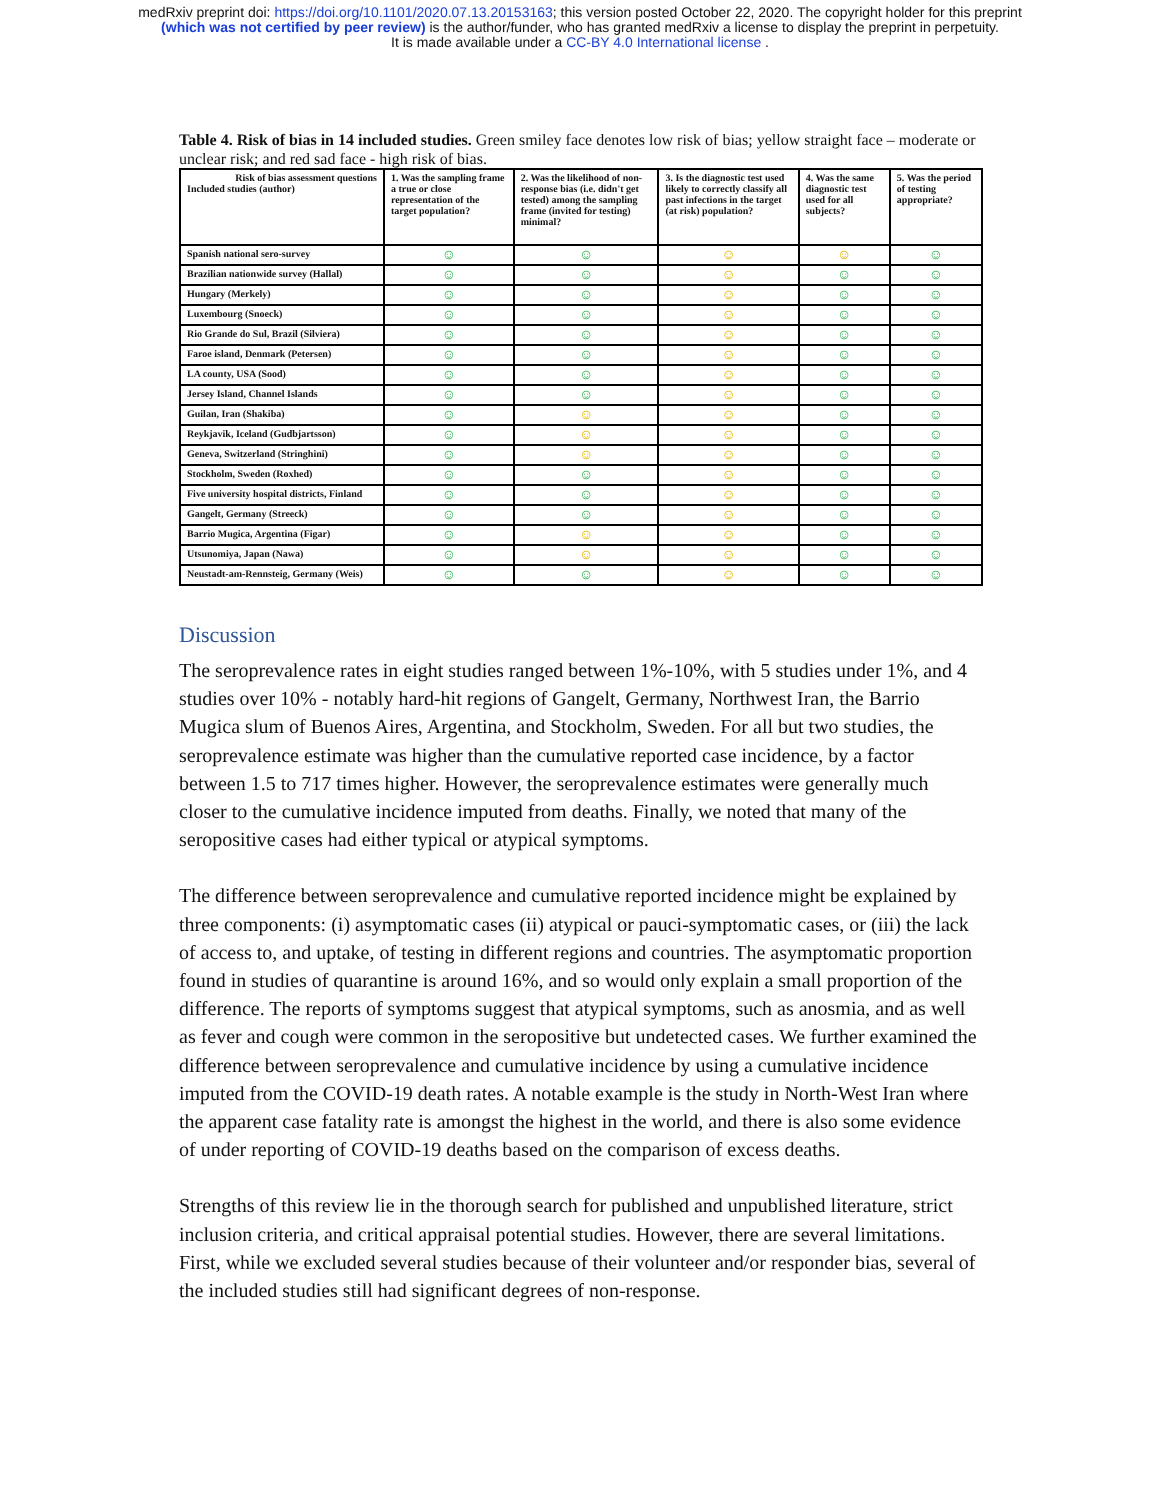medRxiv preprint doi: https://doi.org/10.1101/2020.07.13.20153163; this version posted October 22, 2020. The copyright holder for this preprint
(which was not certified by peer review) is the author/funder, who has granted medRxiv a license to display the preprint in perpetuity.
It is made available under a CC-BY 4.0 International license .
Table 4. Risk of bias in 14 included studies. Green smiley face denotes low risk of bias; yellow straight face – moderate or unclear risk; and red sad face - high risk of bias.
| Risk of bias assessment questions Included studies (author) | 1. Was the sampling frame a true or close representation of the target population? | 2. Was the likelihood of non-response bias (i.e. didn't get tested) among the sampling frame (invited for testing) minimal? | 3. Is the diagnostic test used likely to correctly classify all past infections in the target (at risk) population? | 4. Was the same diagnostic test used for all subjects? | 5. Was the period of testing appropriate? |
| --- | --- | --- | --- | --- | --- |
| Spanish national sero-survey | ☺ | ☺ | ☺ | ☺ | ☺ |
| Brazilian nationwide survey (Hallal) | ☺ | ☺ | ☺ | ☺ | ☺ |
| Hungary (Merkely) | ☺ | ☺ | ☺ | ☺ | ☺ |
| Luxembourg (Snoeck) | ☺ | ☺ | ☺ | ☺ | ☺ |
| Rio Grande do Sul, Brazil (Silviera) | ☺ | ☺ | ☺ | ☺ | ☺ |
| Faroe island, Denmark (Petersen) | ☺ | ☺ | ☺ | ☺ | ☺ |
| LA county, USA (Sood) | ☺ | ☺ | ☺ | ☺ | ☺ |
| Jersey Island, Channel Islands | ☺ | ☺ | ☺ | ☺ | ☺ |
| Guilan, Iran (Shakiba) | ☺ | ☺ | ☺ | ☺ | ☺ |
| Reykjavik, Iceland (Gudbjartsson) | ☺ | ☺ | ☺ | ☺ | ☺ |
| Geneva, Switzerland (Stringhini) | ☺ | ☺ | ☺ | ☺ | ☺ |
| Stockholm, Sweden (Roxhed) | ☺ | ☺ | ☺ | ☺ | ☺ |
| Five university hospital districts, Finland | ☺ | ☺ | ☺ | ☺ | ☺ |
| Gangelt, Germany (Streeck) | ☺ | ☺ | ☺ | ☺ | ☺ |
| Barrio Mugica, Argentina (Figar) | ☺ | ☺ | ☺ | ☺ | ☺ |
| Utsunomiya, Japan (Nawa) | ☺ | ☺ | ☺ | ☺ | ☺ |
| Neustadt-am-Rennsteig, Germany (Weis) | ☺ | ☺ | ☺ | ☺ | ☺ |
Discussion
The seroprevalence rates in eight studies ranged between 1%-10%, with 5 studies under 1%, and 4 studies over 10% - notably hard-hit regions of Gangelt, Germany, Northwest Iran, the Barrio Mugica slum of Buenos Aires, Argentina, and Stockholm, Sweden. For all but two studies, the seroprevalence estimate was higher than the cumulative reported case incidence, by a factor between 1.5 to 717 times higher. However, the seroprevalence estimates were generally much closer to the cumulative incidence imputed from deaths. Finally, we noted that many of the seropositive cases had either typical or atypical symptoms.
The difference between seroprevalence and cumulative reported incidence might be explained by three components: (i) asymptomatic cases (ii) atypical or pauci-symptomatic cases, or (iii) the lack of access to, and uptake, of testing in different regions and countries. The asymptomatic proportion found in studies of quarantine is around 16%, and so would only explain a small proportion of the difference. The reports of symptoms suggest that atypical symptoms, such as anosmia, and as well as fever and cough were common in the seropositive but undetected cases. We further examined the difference between seroprevalence and cumulative incidence by using a cumulative incidence imputed from the COVID-19 death rates. A notable example is the study in North-West Iran where the apparent case fatality rate is amongst the highest in the world, and there is also some evidence of under reporting of COVID-19 deaths based on the comparison of excess deaths.
Strengths of this review lie in the thorough search for published and unpublished literature, strict inclusion criteria, and critical appraisal potential studies. However, there are several limitations. First, while we excluded several studies because of their volunteer and/or responder bias, several of the included studies still had significant degrees of non-response.